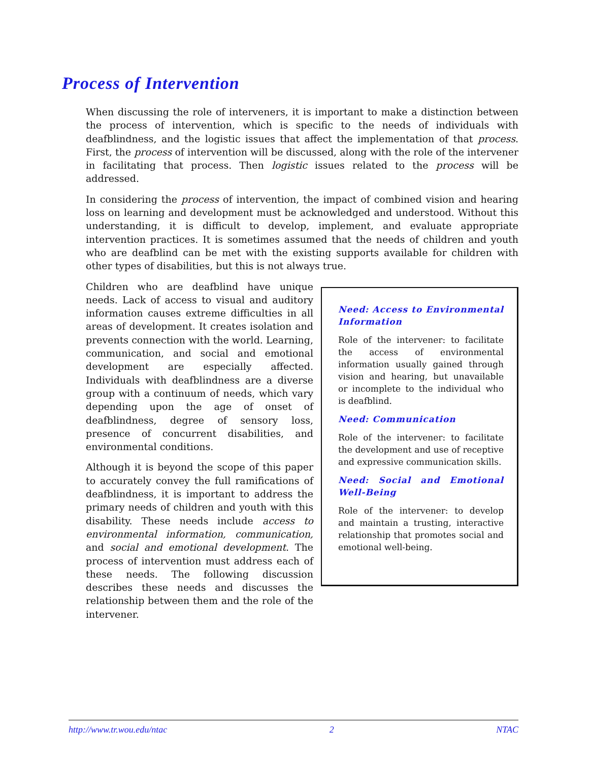Process of Intervention
When discussing the role of interveners, it is important to make a distinction between the process of intervention, which is specific to the needs of individuals with deafblindness, and the logistic issues that affect the implementation of that process. First, the process of intervention will be discussed, along with the role of the intervener in facilitating that process. Then logistic issues related to the process will be addressed.
In considering the process of intervention, the impact of combined vision and hearing loss on learning and development must be acknowledged and understood. Without this understanding, it is difficult to develop, implement, and evaluate appropriate intervention practices. It is sometimes assumed that the needs of children and youth who are deafblind can be met with the existing supports available for children with other types of disabilities, but this is not always true.
Children who are deafblind have unique needs. Lack of access to visual and auditory information causes extreme difficulties in all areas of development. It creates isolation and prevents connection with the world. Learning, communication, and social and emotional development are especially affected. Individuals with deafblindness are a diverse group with a continuum of needs, which vary depending upon the age of onset of deafblindness, degree of sensory loss, presence of concurrent disabilities, and environmental conditions.
Although it is beyond the scope of this paper to accurately convey the full ramifications of deafblindness, it is important to address the primary needs of children and youth with this disability. These needs include access to environmental information, communication, and social and emotional development. The process of intervention must address each of these needs. The following discussion describes these needs and discusses the relationship between them and the role of the intervener.
Need: Access to Environmental Information
Role of the intervener: to facilitate the access of environmental information usually gained through vision and hearing, but unavailable or incomplete to the individual who is deafblind.
Need: Communication
Role of the intervener: to facilitate the development and use of receptive and expressive communication skills.
Need: Social and Emotional Well-Being
Role of the intervener: to develop and maintain a trusting, interactive relationship that promotes social and emotional well-being.
http://www.tr.wou.edu/ntac 2 NTAC